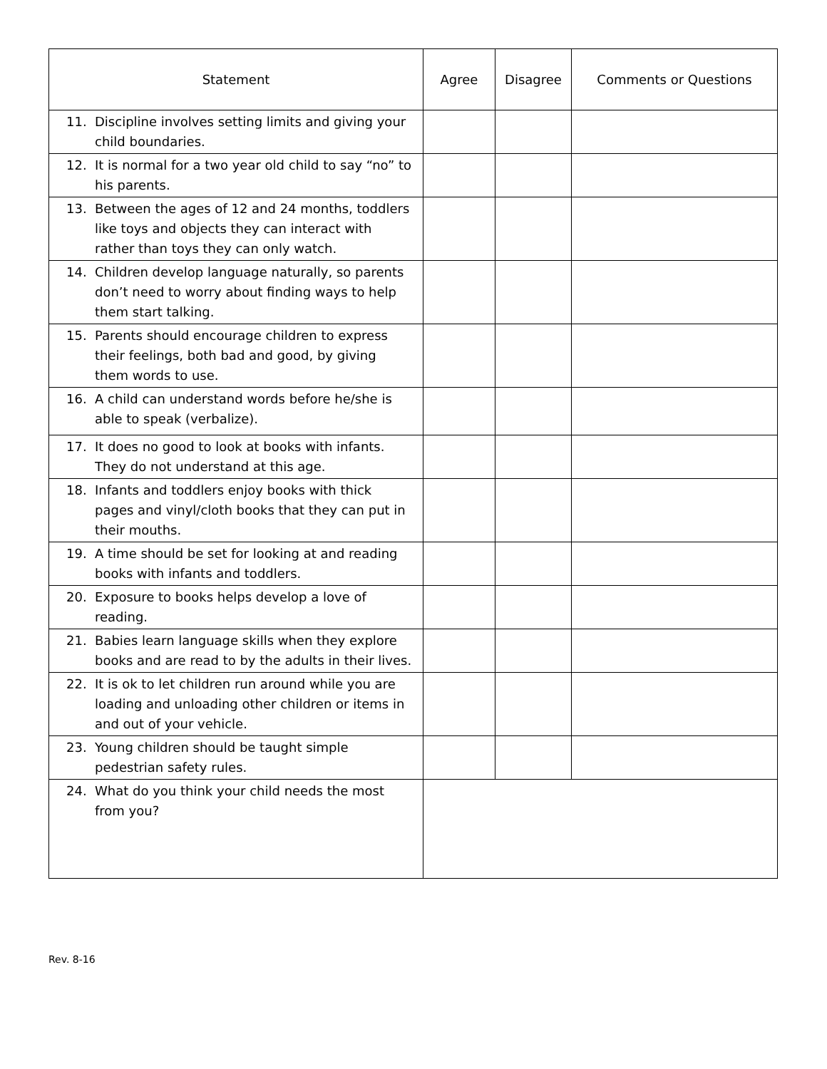| Statement | Agree | Disagree | Comments or Questions |
| --- | --- | --- | --- |
| 11. Discipline involves setting limits and giving your child boundaries. | | | |
| 12. It is normal for a two year old child to say “no” to his parents. | | | |
| 13. Between the ages of 12 and 24 months, toddlers like toys and objects they can interact with rather than toys they can only watch. | | | |
| 14. Children develop language naturally, so parents don’t need to worry about finding ways to help them start talking. | | | |
| 15. Parents should encourage children to express their feelings, both bad and good, by giving them words to use. | | | |
| 16. A child can understand words before he/she is able to speak (verbalize). | | | |
| 17. It does no good to look at books with infants. They do not understand at this age. | | | |
| 18. Infants and toddlers enjoy books with thick pages and vinyl/cloth books that they can put in their mouths. | | | |
| 19. A time should be set for looking at and reading books with infants and toddlers. | | | |
| 20. Exposure to books helps develop a love of reading. | | | |
| 21. Babies learn language skills when they explore books and are read to by the adults in their lives. | | | |
| 22. It is ok to let children run around while you are loading and unloading other children or items in and out of your vehicle. | | | |
| 23. Young children should be taught simple pedestrian safety rules. | | | |
| 24. What do you think your child needs the most from you? | | | |
Rev. 8-16